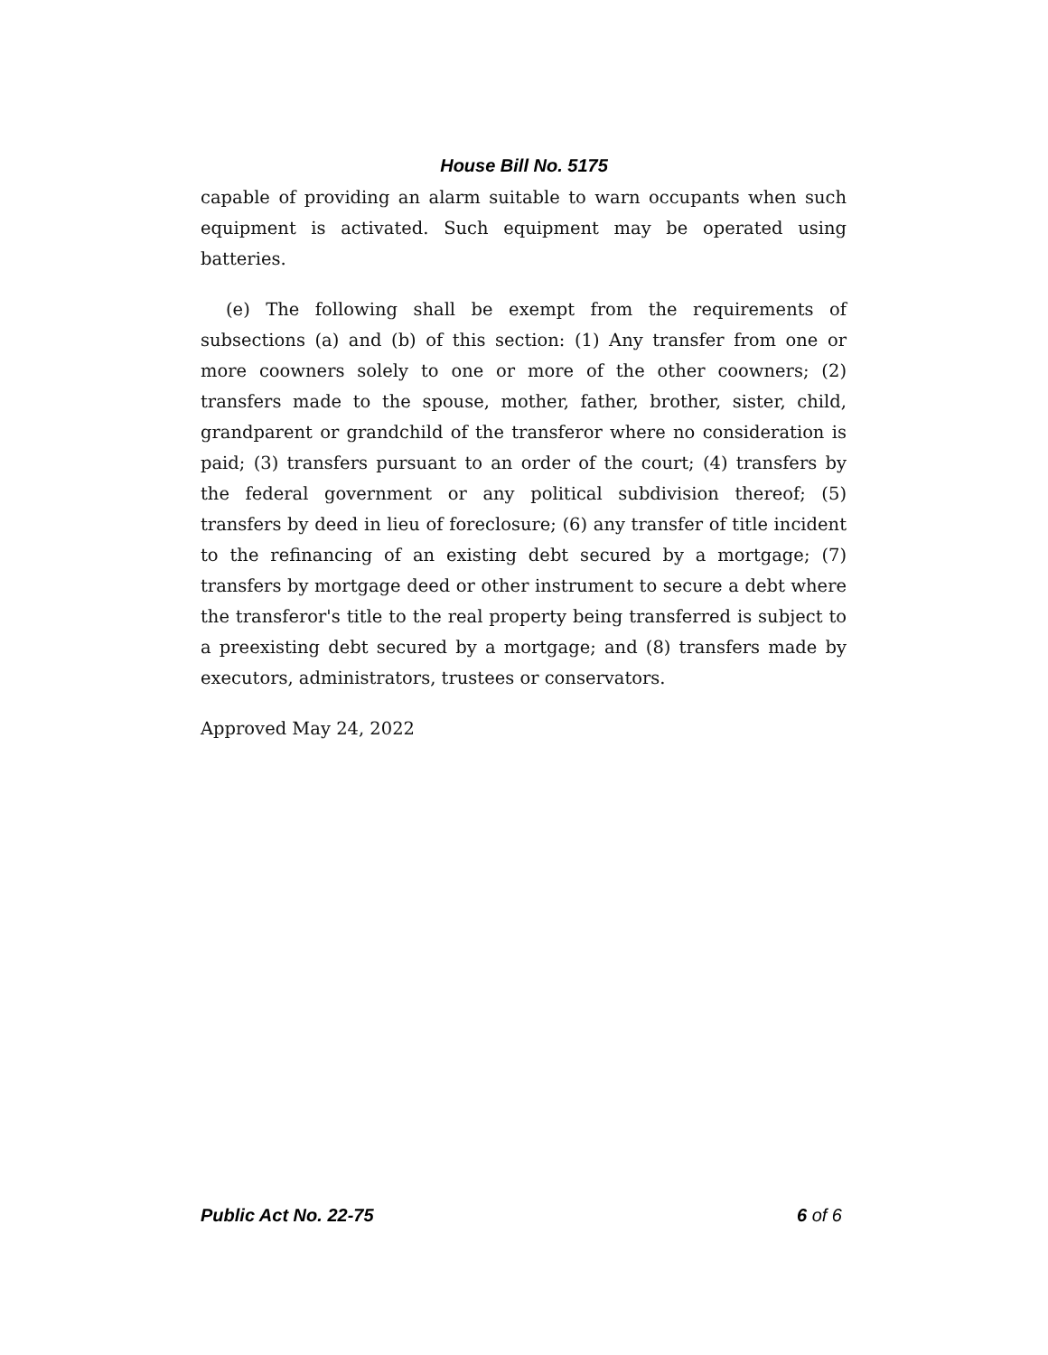House Bill No. 5175
capable of providing an alarm suitable to warn occupants when such equipment is activated. Such equipment may be operated using batteries.
(e) The following shall be exempt from the requirements of subsections (a) and (b) of this section: (1) Any transfer from one or more coowners solely to one or more of the other coowners; (2) transfers made to the spouse, mother, father, brother, sister, child, grandparent or grandchild of the transferor where no consideration is paid; (3) transfers pursuant to an order of the court; (4) transfers by the federal government or any political subdivision thereof; (5) transfers by deed in lieu of foreclosure; (6) any transfer of title incident to the refinancing of an existing debt secured by a mortgage; (7) transfers by mortgage deed or other instrument to secure a debt where the transferor's title to the real property being transferred is subject to a preexisting debt secured by a mortgage; and (8) transfers made by executors, administrators, trustees or conservators.
Approved May 24, 2022
Public Act No. 22-75 6 of 6